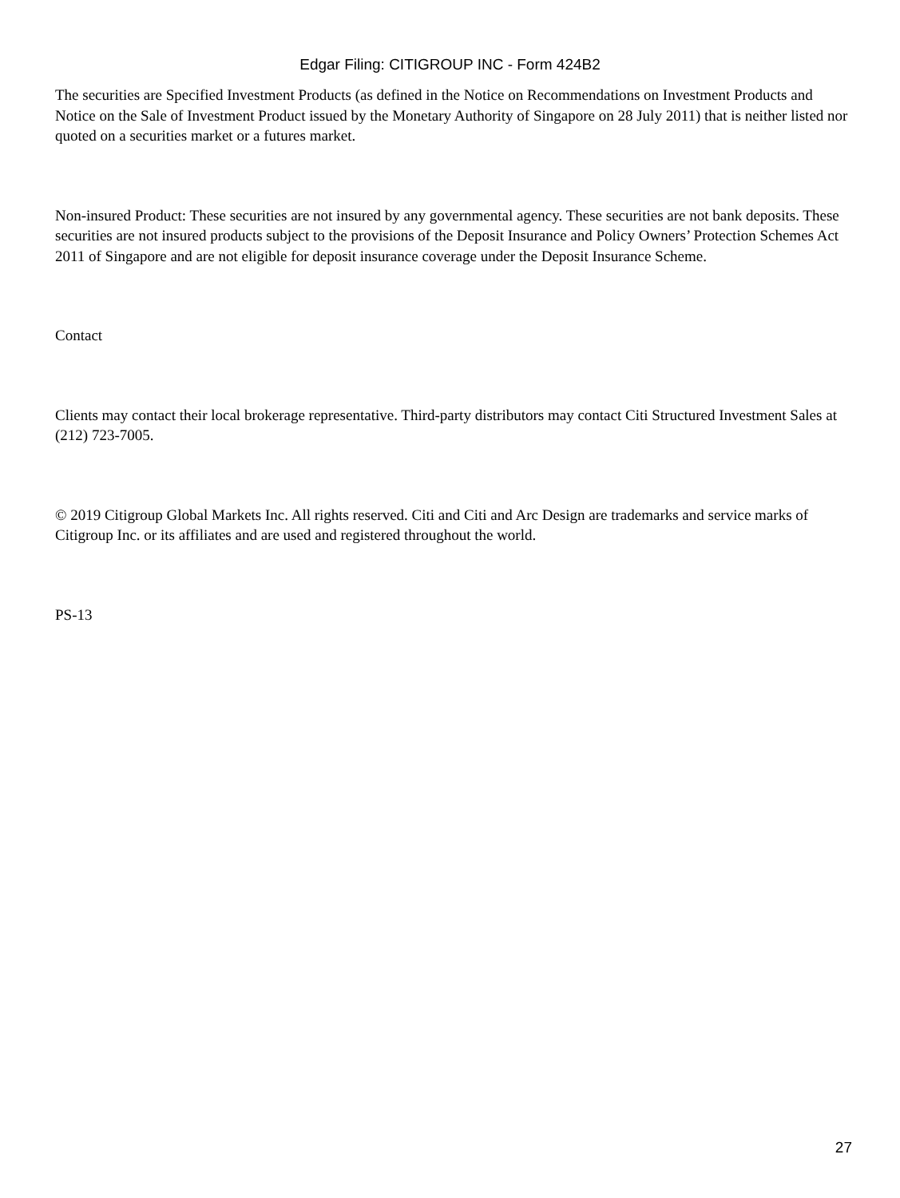Edgar Filing: CITIGROUP INC - Form 424B2
The securities are Specified Investment Products (as defined in the Notice on Recommendations on Investment Products and Notice on the Sale of Investment Product issued by the Monetary Authority of Singapore on 28 July 2011) that is neither listed nor quoted on a securities market or a futures market.
Non-insured Product: These securities are not insured by any governmental agency. These securities are not bank deposits. These securities are not insured products subject to the provisions of the Deposit Insurance and Policy Owners’ Protection Schemes Act 2011 of Singapore and are not eligible for deposit insurance coverage under the Deposit Insurance Scheme.
Contact
Clients may contact their local brokerage representative. Third-party distributors may contact Citi Structured Investment Sales at (212) 723-7005.
© 2019 Citigroup Global Markets Inc. All rights reserved. Citi and Citi and Arc Design are trademarks and service marks of Citigroup Inc. or its affiliates and are used and registered throughout the world.
PS-13
27